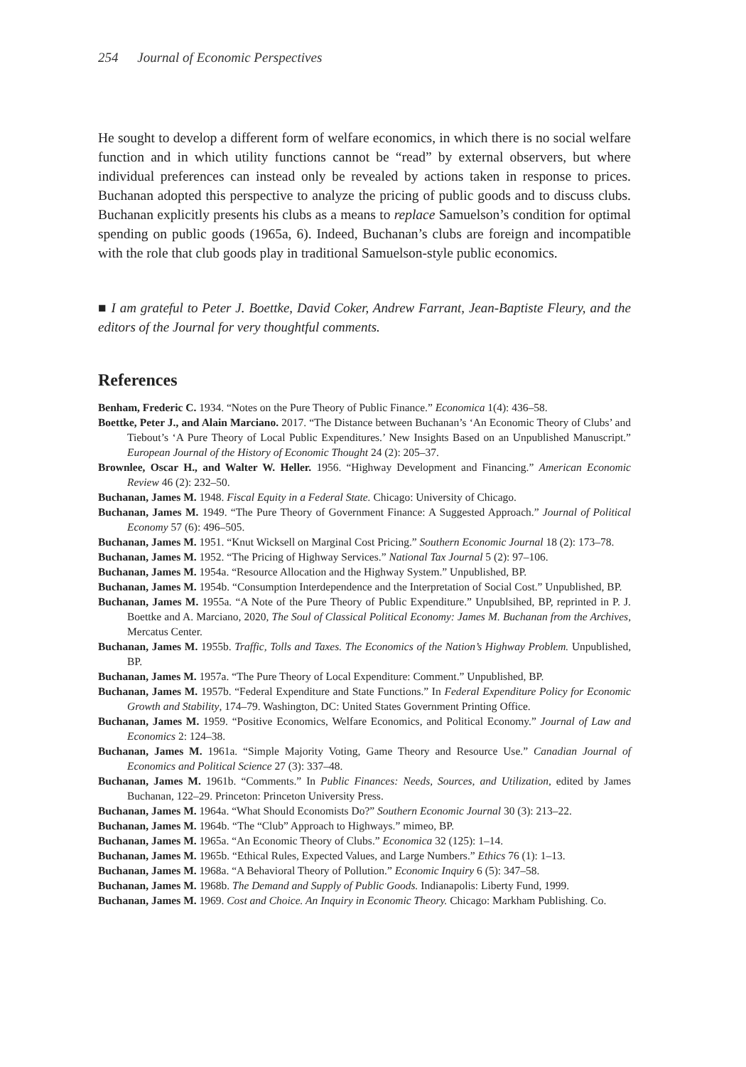254 Journal of Economic Perspectives
He sought to develop a different form of welfare economics, in which there is no social welfare function and in which utility functions cannot be “read” by external observers, but where individual preferences can instead only be revealed by actions taken in response to prices. Buchanan adopted this perspective to analyze the pricing of public goods and to discuss clubs. Buchanan explicitly presents his clubs as a means to replace Samuelson’s condition for optimal spending on public goods (1965a, 6). Indeed, Buchanan’s clubs are foreign and incompatible with the role that club goods play in traditional Samuelson-style public economics.
■ I am grateful to Peter J. Boettke, David Coker, Andrew Farrant, Jean-Baptiste Fleury, and the editors of the Journal for very thoughtful comments.
References
Benham, Frederic C. 1934. “Notes on the Pure Theory of Public Finance.” Economica 1(4): 436–58.
Boettke, Peter J., and Alain Marciano. 2017. “The Distance between Buchanan’s ‘An Economic Theory of Clubs’ and Tiebout’s ‘A Pure Theory of Local Public Expenditures.’ New Insights Based on an Unpublished Manuscript.” European Journal of the History of Economic Thought 24 (2): 205–37.
Brownlee, Oscar H., and Walter W. Heller. 1956. “Highway Development and Financing.” American Economic Review 46 (2): 232–50.
Buchanan, James M. 1948. Fiscal Equity in a Federal State. Chicago: University of Chicago.
Buchanan, James M. 1949. “The Pure Theory of Government Finance: A Suggested Approach.” Journal of Political Economy 57 (6): 496–505.
Buchanan, James M. 1951. “Knut Wicksell on Marginal Cost Pricing.” Southern Economic Journal 18 (2): 173–78.
Buchanan, James M. 1952. “The Pricing of Highway Services.” National Tax Journal 5 (2): 97–106.
Buchanan, James M. 1954a. “Resource Allocation and the Highway System.” Unpublished, BP.
Buchanan, James M. 1954b. “Consumption Interdependence and the Interpretation of Social Cost.” Unpublished, BP.
Buchanan, James M. 1955a. “A Note of the Pure Theory of Public Expenditure.” Unpublsihed, BP, reprinted in P. J. Boettke and A. Marciano, 2020, The Soul of Classical Political Economy: James M. Buchanan from the Archives, Mercatus Center.
Buchanan, James M. 1955b. Traffic, Tolls and Taxes. The Economics of the Nation’s Highway Problem. Unpublished, BP.
Buchanan, James M. 1957a. “The Pure Theory of Local Expenditure: Comment.” Unpublished, BP.
Buchanan, James M. 1957b. “Federal Expenditure and State Functions.” In Federal Expenditure Policy for Economic Growth and Stability, 174–79. Washington, DC: United States Government Printing Office.
Buchanan, James M. 1959. “Positive Economics, Welfare Economics, and Political Economy.” Journal of Law and Economics 2: 124–38.
Buchanan, James M. 1961a. “Simple Majority Voting, Game Theory and Resource Use.” Canadian Journal of Economics and Political Science 27 (3): 337–48.
Buchanan, James M. 1961b. “Comments.” In Public Finances: Needs, Sources, and Utilization, edited by James Buchanan, 122–29. Princeton: Princeton University Press.
Buchanan, James M. 1964a. “What Should Economists Do?” Southern Economic Journal 30 (3): 213–22.
Buchanan, James M. 1964b. “The “Club” Approach to Highways.” mimeo, BP.
Buchanan, James M. 1965a. “An Economic Theory of Clubs.” Economica 32 (125): 1–14.
Buchanan, James M. 1965b. “Ethical Rules, Expected Values, and Large Numbers.” Ethics 76 (1): 1–13.
Buchanan, James M. 1968a. “A Behavioral Theory of Pollution.” Economic Inquiry 6 (5): 347–58.
Buchanan, James M. 1968b. The Demand and Supply of Public Goods. Indianapolis: Liberty Fund, 1999.
Buchanan, James M. 1969. Cost and Choice. An Inquiry in Economic Theory. Chicago: Markham Publishing. Co.